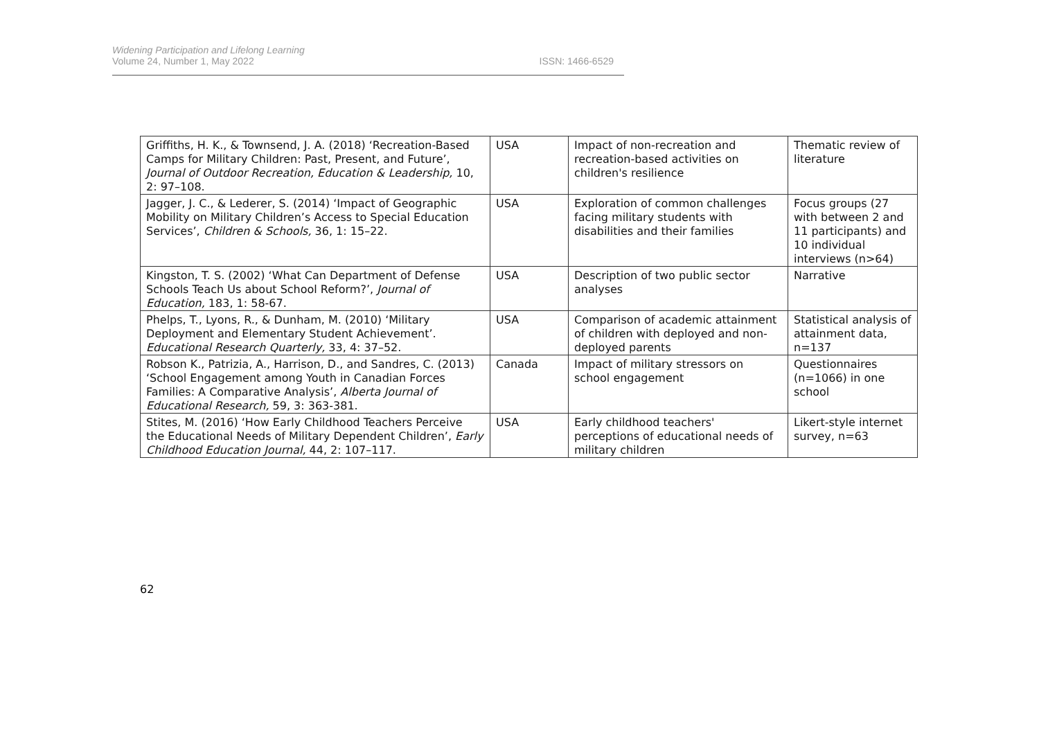Widening Participation and Lifelong Learning
Volume 24, Number 1, May 2022
ISSN: 1466-6529
| Griffiths, H. K., & Townsend, J. A. (2018) ‘Recreation-Based Camps for Military Children: Past, Present, and Future’, Journal of Outdoor Recreation, Education & Leadership, 10, 2: 97–108. | USA | Impact of non-recreation and recreation-based activities on children's resilience | Thematic review of literature |
| Jagger, J. C., & Lederer, S. (2014) ‘Impact of Geographic Mobility on Military Children’s Access to Special Education Services’, Children & Schools, 36, 1: 15–22. | USA | Exploration of common challenges facing military students with disabilities and their families | Focus groups (27 with between 2 and 11 participants) and 10 individual interviews (n>64) |
| Kingston, T. S. (2002) ‘What Can Department of Defense Schools Teach Us about School Reform?’, Journal of Education, 183, 1: 58-67. | USA | Description of two public sector analyses | Narrative |
| Phelps, T., Lyons, R., & Dunham, M. (2010) ‘Military Deployment and Elementary Student Achievement’. Educational Research Quarterly, 33, 4: 37–52. | USA | Comparison of academic attainment of children with deployed and non-deployed parents | Statistical analysis of attainment data, n=137 |
| Robson K., Patrizia, A., Harrison, D., and Sandres, C. (2013) ‘School Engagement among Youth in Canadian Forces Families: A Comparative Analysis’, Alberta Journal of Educational Research, 59, 3: 363-381. | Canada | Impact of military stressors on school engagement | Questionnaires (n=1066) in one school |
| Stites, M. (2016) ‘How Early Childhood Teachers Perceive the Educational Needs of Military Dependent Children’, Early Childhood Education Journal, 44, 2: 107–117. | USA | Early childhood teachers' perceptions of educational needs of military children | Likert-style internet survey, n=63 |
62